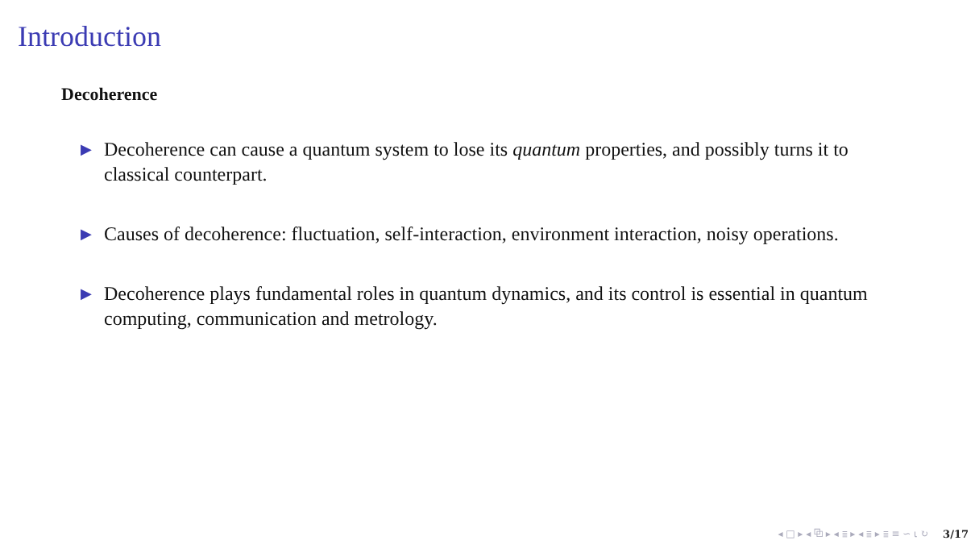Introduction
Decoherence
▶ Decoherence can cause a quantum system to lose its quantum properties, and possibly turns it to classical counterpart.
▶ Causes of decoherence: fluctuation, self-interaction, environment interaction, noisy operations.
▶ Decoherence plays fundamental roles in quantum dynamics, and its control is essential in quantum computing, communication and metrology.
◂ □ ▸ ◂ ⧉ ▸ ◂ ≣ ▸ ◂ ≣ ▸ ≣ ≡ ∽ ⍳ ↻ 3/17